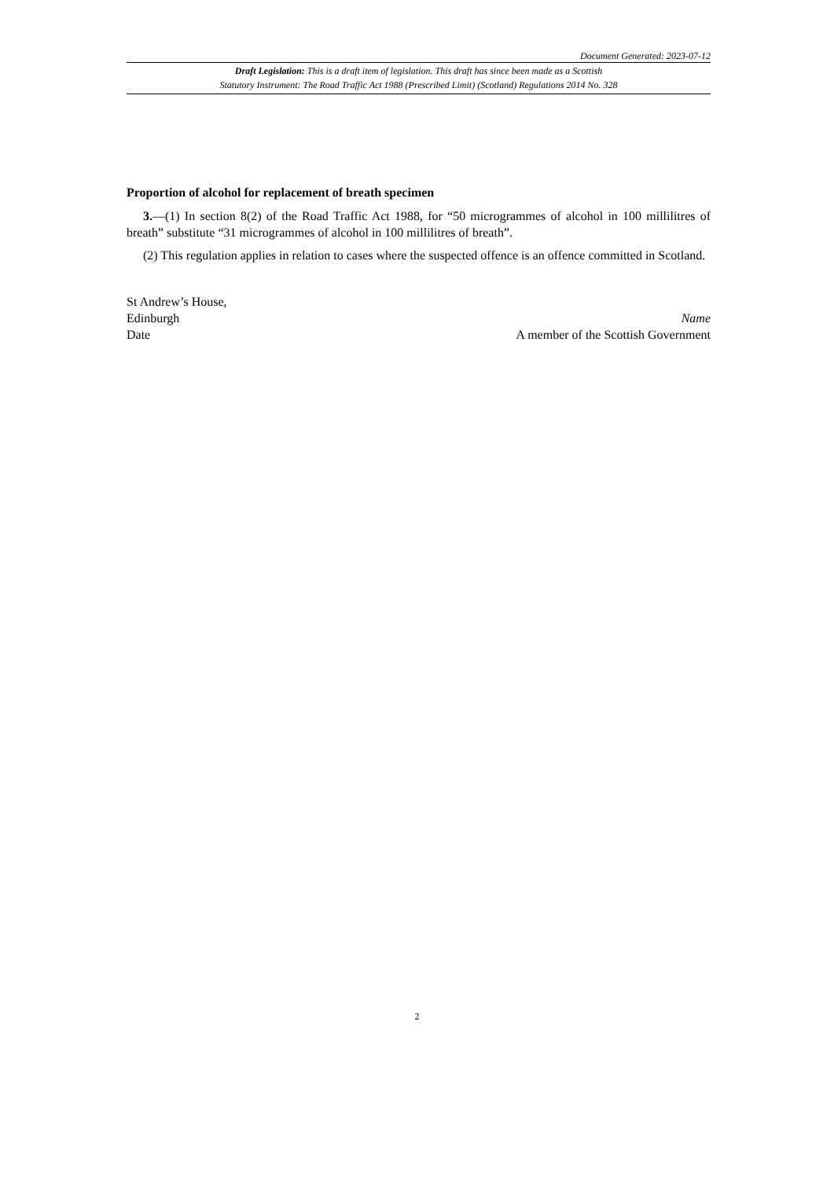Document Generated: 2023-07-12
Draft Legislation: This is a draft item of legislation. This draft has since been made as a Scottish
Statutory Instrument: The Road Traffic Act 1988 (Prescribed Limit) (Scotland) Regulations 2014 No. 328
Proportion of alcohol for replacement of breath specimen
3.—(1) In section 8(2) of the Road Traffic Act 1988, for “50 microgrammes of alcohol in 100 millilitres of breath” substitute “31 microgrammes of alcohol in 100 millilitres of breath”.
(2) This regulation applies in relation to cases where the suspected offence is an offence committed in Scotland.
St Andrew’s House,
Edinburgh
Date
Name
A member of the Scottish Government
2